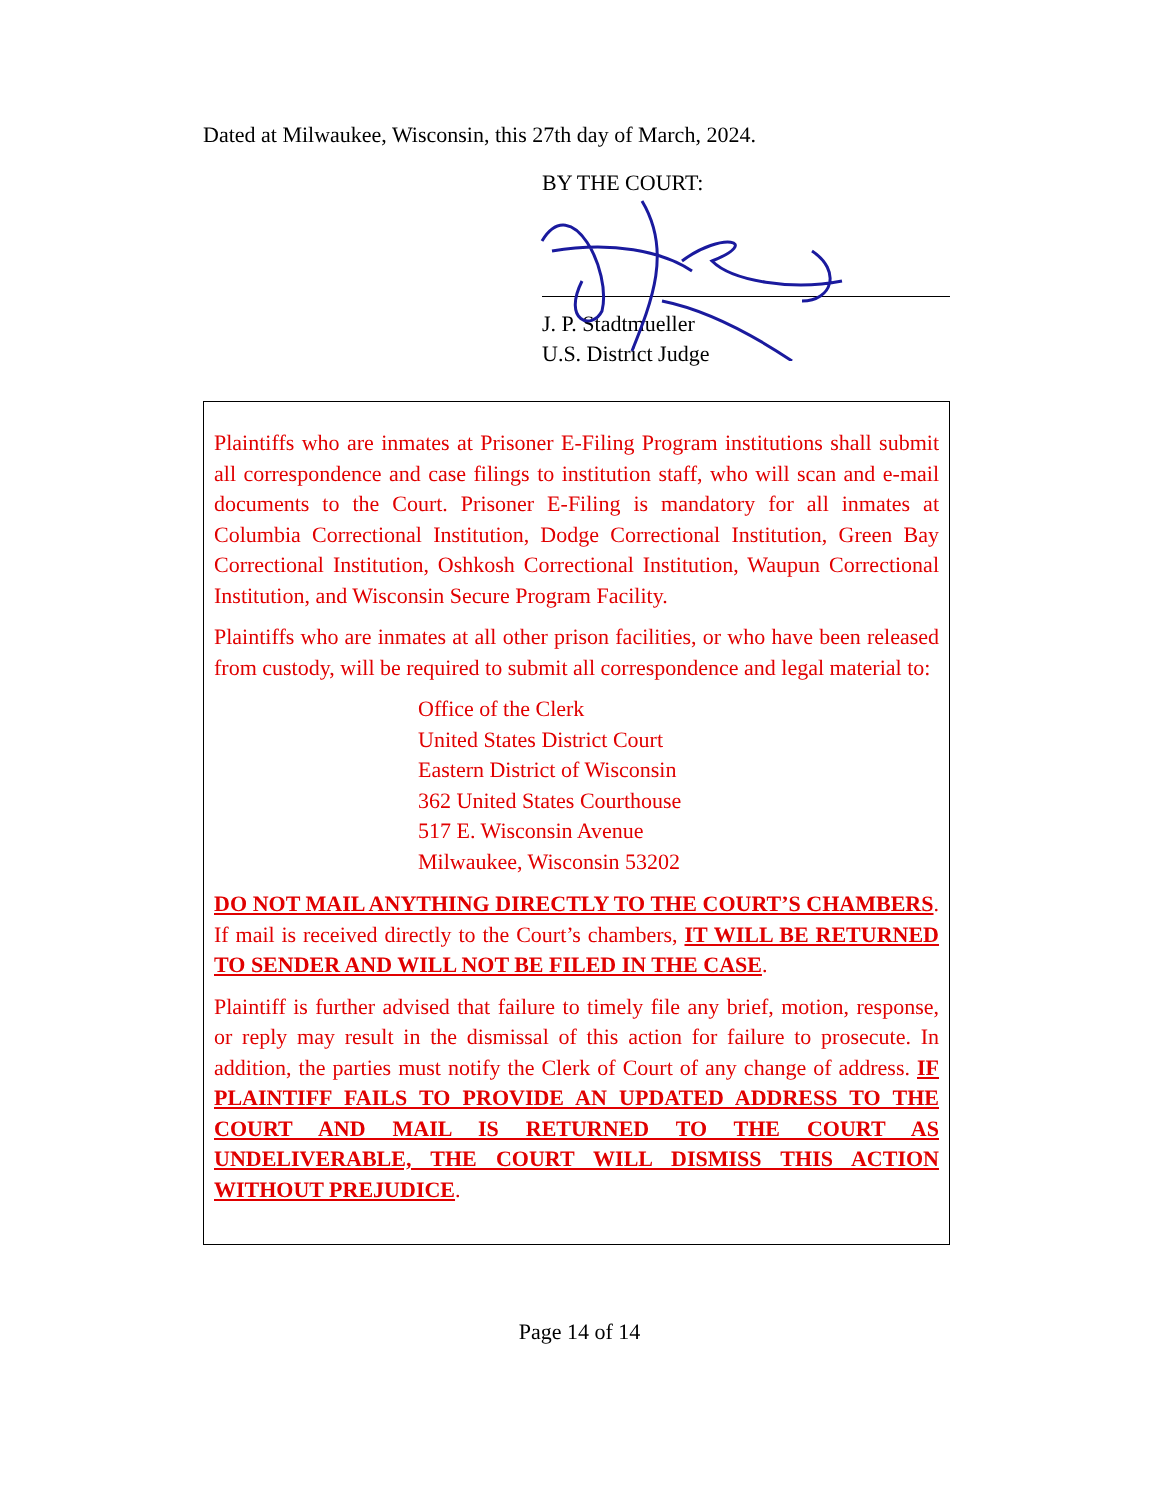Dated at Milwaukee, Wisconsin, this 27th day of March, 2024.
BY THE COURT:
J. P. Stadtmueller
U.S. District Judge
Plaintiffs who are inmates at Prisoner E-Filing Program institutions shall submit all correspondence and case filings to institution staff, who will scan and e-mail documents to the Court. Prisoner E-Filing is mandatory for all inmates at Columbia Correctional Institution, Dodge Correctional Institution, Green Bay Correctional Institution, Oshkosh Correctional Institution, Waupun Correctional Institution, and Wisconsin Secure Program Facility.
Plaintiffs who are inmates at all other prison facilities, or who have been released from custody, will be required to submit all correspondence and legal material to:
Office of the Clerk
United States District Court
Eastern District of Wisconsin
362 United States Courthouse
517 E. Wisconsin Avenue
Milwaukee, Wisconsin 53202
DO NOT MAIL ANYTHING DIRECTLY TO THE COURT’S CHAMBERS. If mail is received directly to the Court’s chambers, IT WILL BE RETURNED TO SENDER AND WILL NOT BE FILED IN THE CASE.
Plaintiff is further advised that failure to timely file any brief, motion, response, or reply may result in the dismissal of this action for failure to prosecute. In addition, the parties must notify the Clerk of Court of any change of address. IF PLAINTIFF FAILS TO PROVIDE AN UPDATED ADDRESS TO THE COURT AND MAIL IS RETURNED TO THE COURT AS UNDELIVERABLE, THE COURT WILL DISMISS THIS ACTION WITHOUT PREJUDICE.
Page 14 of 14